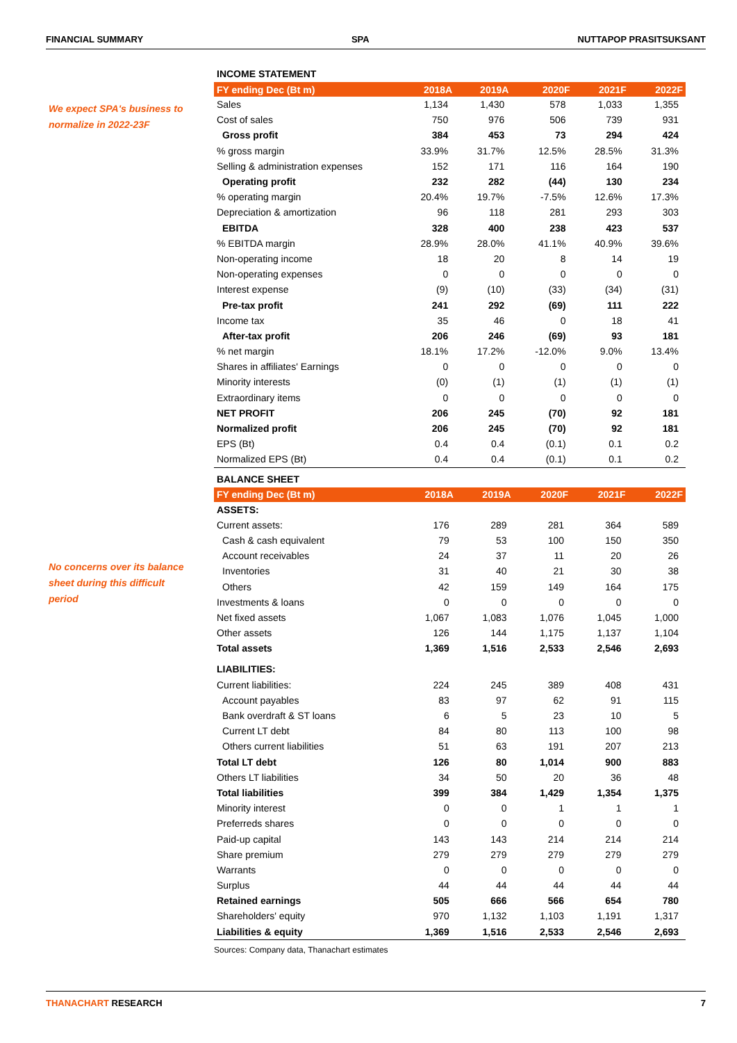FINANCIAL SUMMARY SPA NUTTAPOP PRASITSUKSANT
We expect SPA's business to normalize in 2022-23F
No concerns over its balance sheet during this difficult period
INCOME STATEMENT
| FY ending Dec (Bt m) | 2018A | 2019A | 2020F | 2021F | 2022F |
| --- | --- | --- | --- | --- | --- |
| Sales | 1,134 | 1,430 | 578 | 1,033 | 1,355 |
| Cost of sales | 750 | 976 | 506 | 739 | 931 |
| Gross profit | 384 | 453 | 73 | 294 | 424 |
| % gross margin | 33.9% | 31.7% | 12.5% | 28.5% | 31.3% |
| Selling & administration expenses | 152 | 171 | 116 | 164 | 190 |
| Operating profit | 232 | 282 | (44) | 130 | 234 |
| % operating margin | 20.4% | 19.7% | -7.5% | 12.6% | 17.3% |
| Depreciation & amortization | 96 | 118 | 281 | 293 | 303 |
| EBITDA | 328 | 400 | 238 | 423 | 537 |
| % EBITDA margin | 28.9% | 28.0% | 41.1% | 40.9% | 39.6% |
| Non-operating income | 18 | 20 | 8 | 14 | 19 |
| Non-operating expenses | 0 | 0 | 0 | 0 | 0 |
| Interest expense | (9) | (10) | (33) | (34) | (31) |
| Pre-tax profit | 241 | 292 | (69) | 111 | 222 |
| Income tax | 35 | 46 | 0 | 18 | 41 |
| After-tax profit | 206 | 246 | (69) | 93 | 181 |
| % net margin | 18.1% | 17.2% | -12.0% | 9.0% | 13.4% |
| Shares in affiliates' Earnings | 0 | 0 | 0 | 0 | 0 |
| Minority interests | (0) | (1) | (1) | (1) | (1) |
| Extraordinary items | 0 | 0 | 0 | 0 | 0 |
| NET PROFIT | 206 | 245 | (70) | 92 | 181 |
| Normalized profit | 206 | 245 | (70) | 92 | 181 |
| EPS (Bt) | 0.4 | 0.4 | (0.1) | 0.1 | 0.2 |
| Normalized EPS (Bt) | 0.4 | 0.4 | (0.1) | 0.1 | 0.2 |
BALANCE SHEET
| FY ending Dec (Bt m) | 2018A | 2019A | 2020F | 2021F | 2022F |
| --- | --- | --- | --- | --- | --- |
| ASSETS: | | | | | |
| Current assets: | 176 | 289 | 281 | 364 | 589 |
| Cash & cash equivalent | 79 | 53 | 100 | 150 | 350 |
| Account receivables | 24 | 37 | 11 | 20 | 26 |
| Inventories | 31 | 40 | 21 | 30 | 38 |
| Others | 42 | 159 | 149 | 164 | 175 |
| Investments & loans | 0 | 0 | 0 | 0 | 0 |
| Net fixed assets | 1,067 | 1,083 | 1,076 | 1,045 | 1,000 |
| Other assets | 126 | 144 | 1,175 | 1,137 | 1,104 |
| Total assets | 1,369 | 1,516 | 2,533 | 2,546 | 2,693 |
| LIABILITIES: | | | | | |
| Current liabilities: | 224 | 245 | 389 | 408 | 431 |
| Account payables | 83 | 97 | 62 | 91 | 115 |
| Bank overdraft & ST loans | 6 | 5 | 23 | 10 | 5 |
| Current LT debt | 84 | 80 | 113 | 100 | 98 |
| Others current liabilities | 51 | 63 | 191 | 207 | 213 |
| Total LT debt | 126 | 80 | 1,014 | 900 | 883 |
| Others LT liabilities | 34 | 50 | 20 | 36 | 48 |
| Total liabilities | 399 | 384 | 1,429 | 1,354 | 1,375 |
| Minority interest | 0 | 0 | 1 | 1 | 1 |
| Preferreds shares | 0 | 0 | 0 | 0 | 0 |
| Paid-up capital | 143 | 143 | 214 | 214 | 214 |
| Share premium | 279 | 279 | 279 | 279 | 279 |
| Warrants | 0 | 0 | 0 | 0 | 0 |
| Surplus | 44 | 44 | 44 | 44 | 44 |
| Retained earnings | 505 | 666 | 566 | 654 | 780 |
| Shareholders' equity | 970 | 1,132 | 1,103 | 1,191 | 1,317 |
| Liabilities & equity | 1,369 | 1,516 | 2,533 | 2,546 | 2,693 |
Sources: Company data, Thanachart estimates
THANACHART RESEARCH 7